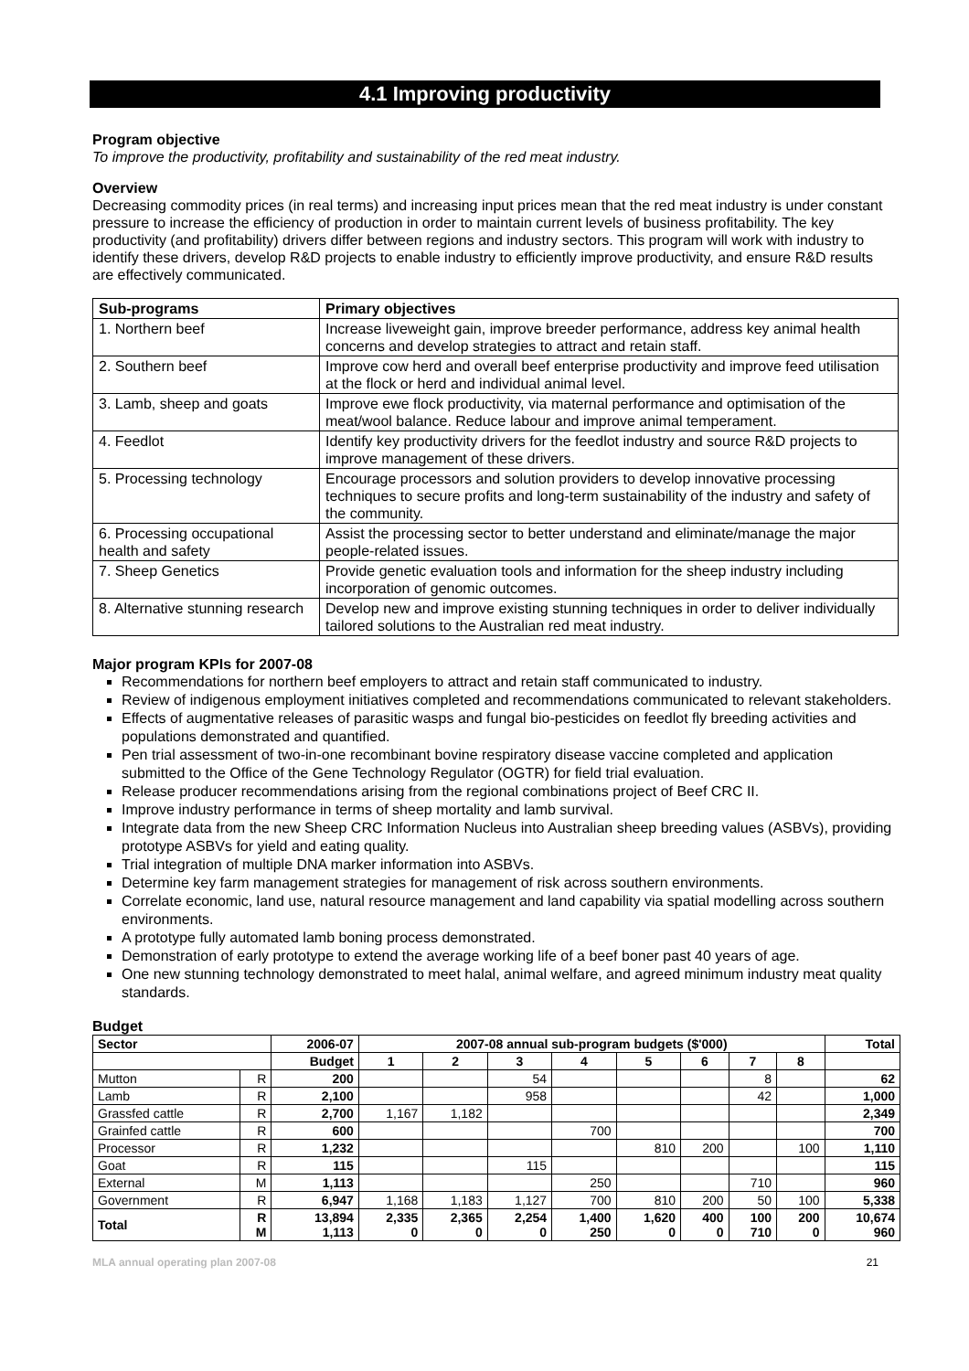4.1 Improving productivity
Program objective
To improve the productivity, profitability and sustainability of the red meat industry.
Overview
Decreasing commodity prices (in real terms) and increasing input prices mean that the red meat industry is under constant pressure to increase the efficiency of production in order to maintain current levels of business profitability. The key productivity (and profitability) drivers differ between regions and industry sectors. This program will work with industry to identify these drivers, develop R&D projects to enable industry to efficiently improve productivity, and ensure R&D results are effectively communicated.
| Sub-programs | Primary objectives |
| --- | --- |
| 1. Northern beef | Increase liveweight gain, improve breeder performance, address key animal health concerns and develop strategies to attract and retain staff. |
| 2. Southern beef | Improve cow herd and overall beef enterprise productivity and improve feed utilisation at the flock or herd and individual animal level. |
| 3. Lamb, sheep and goats | Improve ewe flock productivity, via maternal performance and optimisation of the meat/wool balance. Reduce labour and improve animal temperament. |
| 4. Feedlot | Identify key productivity drivers for the feedlot industry and source R&D projects to improve management of these drivers. |
| 5. Processing technology | Encourage processors and solution providers to develop innovative processing techniques to secure profits and long-term sustainability of the industry and safety of the community. |
| 6. Processing occupational health and safety | Assist the processing sector to better understand and eliminate/manage the major people-related issues. |
| 7. Sheep Genetics | Provide genetic evaluation tools and information for the sheep industry including incorporation of genomic outcomes. |
| 8. Alternative stunning research | Develop new and improve existing stunning techniques in order to deliver individually tailored solutions to the Australian red meat industry. |
Major program KPIs for 2007-08
Recommendations for northern beef employers to attract and retain staff communicated to industry.
Review of indigenous employment initiatives completed and recommendations communicated to relevant stakeholders.
Effects of augmentative releases of parasitic wasps and fungal bio-pesticides on feedlot fly breeding activities and populations demonstrated and quantified.
Pen trial assessment of two-in-one recombinant bovine respiratory disease vaccine completed and application submitted to the Office of the Gene Technology Regulator (OGTR) for field trial evaluation.
Release producer recommendations arising from the regional combinations project of Beef CRC II.
Improve industry performance in terms of sheep mortality and lamb survival.
Integrate data from the new Sheep CRC Information Nucleus into Australian sheep breeding values (ASBVs), providing prototype ASBVs for yield and eating quality.
Trial integration of multiple DNA marker information into ASBVs.
Determine key farm management strategies for management of risk across southern environments.
Correlate economic, land use, natural resource management and land capability via spatial modelling across southern environments.
A prototype fully automated lamb boning process demonstrated.
Demonstration of early prototype to extend the average working life of a beef boner past 40 years of age.
One new stunning technology demonstrated to meet halal, animal welfare, and agreed minimum industry meat quality standards.
Budget
| Sector | | 2006-07 | 2007-08 annual sub-program budgets ($'000) | | | | | | | | Total |
| --- | --- | --- | --- | --- | --- | --- | --- | --- | --- | --- | --- |
| | | Budget | 1 | 2 | 3 | 4 | 5 | 6 | 7 | 8 | |
| Mutton | R | 200 | | | 54 | | | | 8 | | 62 |
| Lamb | R | 2,100 | | | 958 | | | | 42 | | 1,000 |
| Grassfed cattle | R | 2,700 | 1,167 | 1,182 | | | | | | | 2,349 |
| Grainfed cattle | R | 600 | | | | 700 | | | | | 700 |
| Processor | R | 1,232 | | | | | 810 | 200 | | 100 | 1,110 |
| Goat | R | 115 | | | 115 | | | | | | 115 |
| External | M | 1,113 | | | | 250 | | | 710 | | 960 |
| Government | R | 6,947 | 1,168 | 1,183 | 1,127 | 700 | 810 | 200 | 50 | 100 | 5,338 |
| Total | R M | 13,894 1,113 | 2,335 0 | 2,365 0 | 2,254 0 | 1,400 250 | 1,620 0 | 400 0 | 100 710 | 200 0 | 10,674 960 |
MLA annual operating plan 2007-08 21